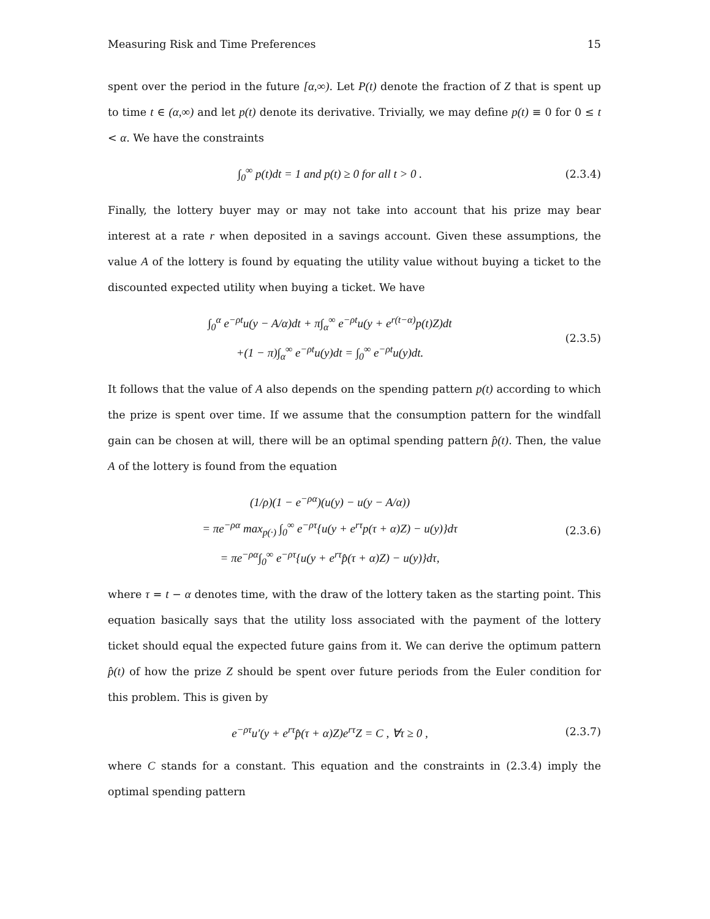Measuring Risk and Time Preferences 15
spent over the period in the future [α,∞). Let P(t) denote the fraction of Z that is spent up to time t ∈ (α,∞) and let p(t) denote its derivative. Trivially, we may define p(t) ≡ 0 for 0 ≤ t < α. We have the constraints
∫<sub>0</sub><sup>∞</sup> p(t)dt = 1 and p(t) ≥ 0 for all t > 0 .
(2.3.4)
Finally, the lottery buyer may or may not take into account that his prize may bear interest at a rate r when deposited in a savings account. Given these assumptions, the value A of the lottery is found by equating the utility value without buying a ticket to the discounted expected utility when buying a ticket. We have
∫<sub>0</sub><sup>α</sup> e<sup>−ρt</sup>u(y − A/α)dt + π∫<sub>α</sub><sup>∞</sup> e<sup>−ρt</sup>u(y + e<sup>r(t−α)</sup>p(t)Z)dt
+(1 − π)∫<sub>α</sub><sup>∞</sup> e<sup>−ρt</sup>u(y)dt = ∫<sub>0</sub><sup>∞</sup> e<sup>−ρt</sup>u(y)dt.
(2.3.5)
It follows that the value of A also depends on the spending pattern p(t) according to which the prize is spent over time. If we assume that the consumption pattern for the windfall gain can be chosen at will, there will be an optimal spending pattern p̂(t). Then, the value A of the lottery is found from the equation
(1/ρ)(1 − e<sup>−ρα</sup>)(u(y) − u(y − A/α))
= πe<sup>−ρα</sup> max<sub>p(·)</sub> ∫<sub>0</sub><sup>∞</sup> e<sup>−ρτ</sup>{u(y + e<sup>rτ</sup>p(τ + α)Z) − u(y)}dτ
= πe<sup>−ρα</sup>∫<sub>0</sub><sup>∞</sup> e<sup>−ρτ</sup>{u(y + e<sup>rτ</sup>p̂(τ + α)Z) − u(y)}dτ,
(2.3.6)
where τ = t − α denotes time, with the draw of the lottery taken as the starting point. This equation basically says that the utility loss associated with the payment of the lottery ticket should equal the expected future gains from it. We can derive the optimum pattern p̂(t) of how the prize Z should be spent over future periods from the Euler condition for this problem. This is given by
e<sup>−ρτ</sup>u′(y + e<sup>rτ</sup>p̂(τ + α)Z)e<sup>rτ</sup>Z = C , ∀τ ≥ 0 ,
(2.3.7)
where C stands for a constant. This equation and the constraints in (2.3.4) imply the optimal spending pattern